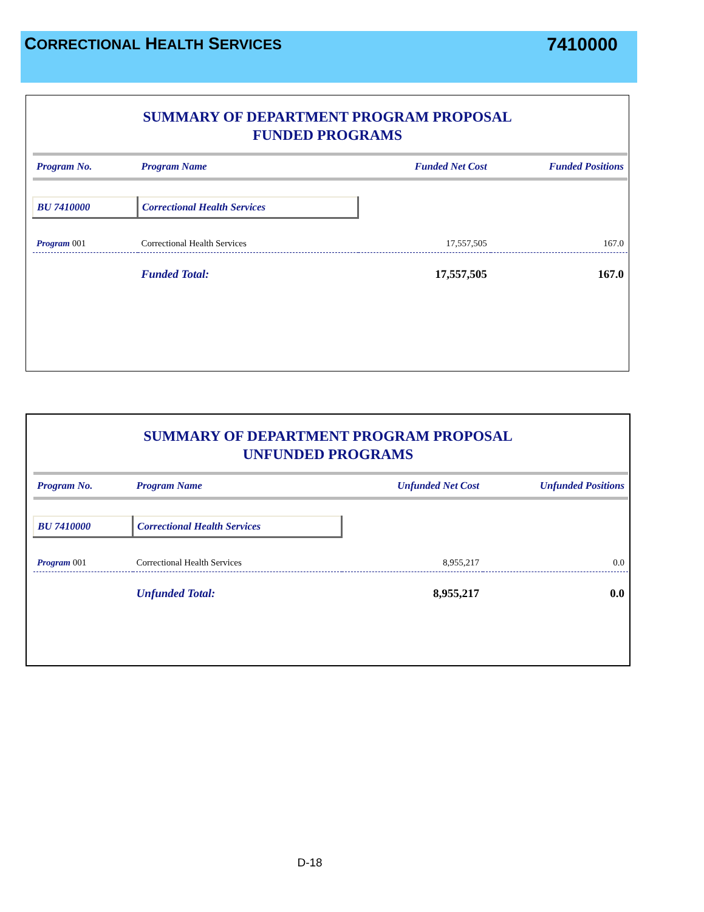CORRECTIONAL HEALTH SERVICES 7410000
SUMMARY OF DEPARTMENT PROGRAM PROPOSAL
FUNDED PROGRAMS
| Program No. | Program Name | Funded Net Cost | Funded Positions |
| --- | --- | --- | --- |
| BU 7410000 | Correctional Health Services | | |
| Program 001 | Correctional Health Services | 17,557,505 | 167.0 |
| | Funded Total: | 17,557,505 | 167.0 |
SUMMARY OF DEPARTMENT PROGRAM PROPOSAL
UNFUNDED PROGRAMS
| Program No. | Program Name | Unfunded Net Cost | Unfunded Positions |
| --- | --- | --- | --- |
| BU 7410000 | Correctional Health Services | | |
| Program 001 | Correctional Health Services | 8,955,217 | 0.0 |
| | Unfunded Total: | 8,955,217 | 0.0 |
D-18